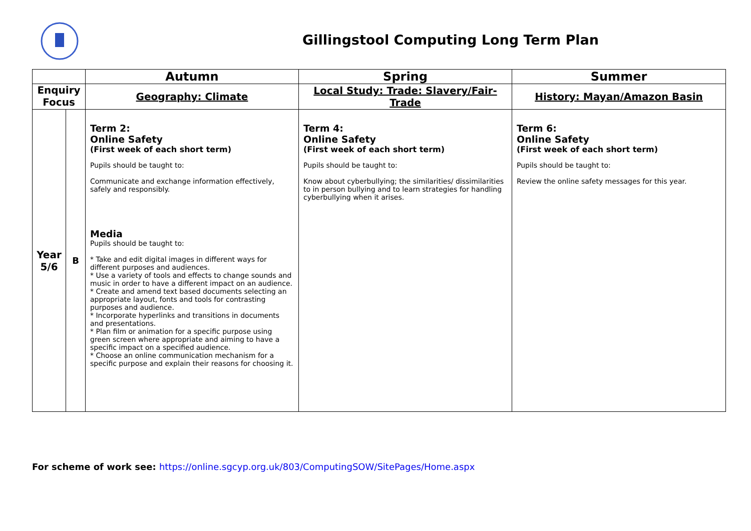Gillingstool Computing Long Term Plan
| | | Autumn | Spring | Summer |
| --- | --- | --- | --- | --- |
| Enquiry Focus | | Geography: Climate | Local Study: Trade: Slavery/Fair-Trade | History: Mayan/Amazon Basin |
| Year 5/6 | B | Term 2: Online Safety (First week of each short term) Pupils should be taught to: Communicate and exchange information effectively, safely and responsibly. Media Pupils should be taught to: * Take and edit digital images in different ways for different purposes and audiences. * Use a variety of tools and effects to change sounds and music in order to have a different impact on an audience. * Create and amend text based documents selecting an appropriate layout, fonts and tools for contrasting purposes and audience. * Incorporate hyperlinks and transitions in documents and presentations. * Plan film or animation for a specific purpose using green screen where appropriate and aiming to have a specific impact on a specified audience. * Choose an online communication mechanism for a specific purpose and explain their reasons for choosing it. | Term 4: Online Safety (First week of each short term) Pupils should be taught to: Know about cyberbullying; the similarities/ dissimilarities to in person bullying and to learn strategies for handling cyberbullying when it arises. | Term 6: Online Safety (First week of each short term) Pupils should be taught to: Review the online safety messages for this year. |
For scheme of work see: https://online.sgcyp.org.uk/803/ComputingSOW/SitePages/Home.aspx